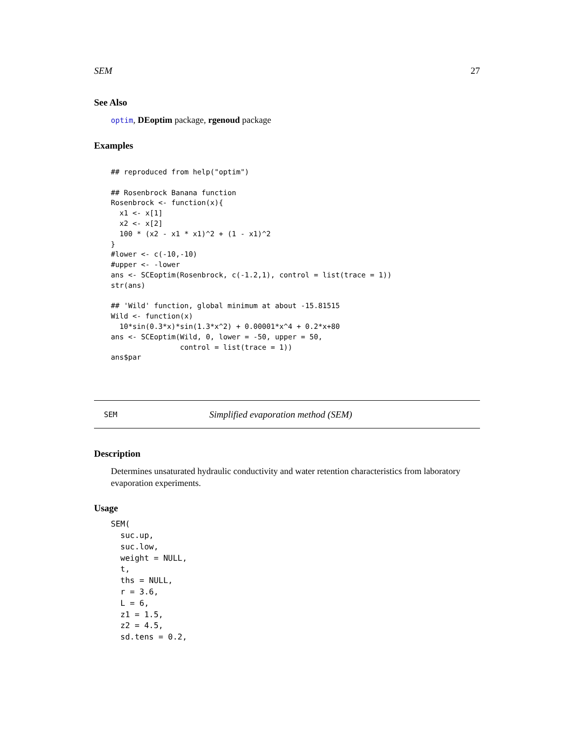SEM 27
See Also
optim, DEoptim package, rgenoud package
Examples
## reproduced from help("optim")

## Rosenbrock Banana function
Rosenbrock <- function(x){
  x1 <- x[1]
  x2 <- x[2]
  100 * (x2 - x1 * x1)^2 + (1 - x1)^2
}
#lower <- c(-10,-10)
#upper <- -lower
ans <- SCEoptim(Rosenbrock, c(-1.2,1), control = list(trace = 1))
str(ans)

## 'Wild' function, global minimum at about -15.81515
Wild <- function(x)
  10*sin(0.3*x)*sin(1.3*x^2) + 0.00001*x^4 + 0.2*x+80
ans <- SCEoptim(Wild, 0, lower = -50, upper = 50,
                control = list(trace = 1))
ans$par
SEM Simplified evaporation method (SEM)
Description
Determines unsaturated hydraulic conductivity and water retention characteristics from laboratory evaporation experiments.
Usage
SEM(
  suc.up,
  suc.low,
  weight = NULL,
  t,
  ths = NULL,
  r = 3.6,
  L = 6,
  z1 = 1.5,
  z2 = 4.5,
  sd.tens = 0.2,